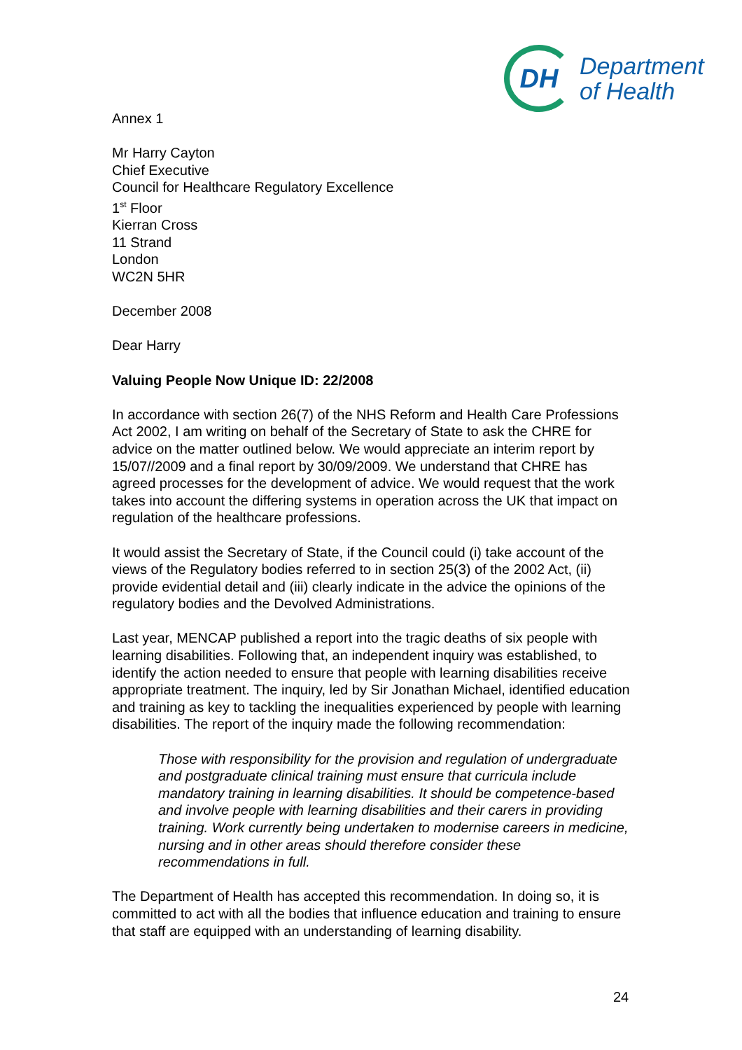DH
Department
of Health
Annex 1
Mr Harry Cayton
Chief Executive
Council for Healthcare Regulatory Excellence
1<sup>st</sup> Floor
Kierran Cross
11 Strand
London
WC2N 5HR
December 2008
Dear Harry
Valuing People Now Unique ID: 22/2008
In accordance with section 26(7) of the NHS Reform and Health Care Professions Act 2002, I am writing on behalf of the Secretary of State to ask the CHRE for advice on the matter outlined below. We would appreciate an interim report by 15/07//2009 and a final report by 30/09/2009. We understand that CHRE has agreed processes for the development of advice. We would request that the work takes into account the differing systems in operation across the UK that impact on regulation of the healthcare professions.
It would assist the Secretary of State, if the Council could (i) take account of the views of the Regulatory bodies referred to in section 25(3) of the 2002 Act, (ii) provide evidential detail and (iii) clearly indicate in the advice the opinions of the regulatory bodies and the Devolved Administrations.
Last year, MENCAP published a report into the tragic deaths of six people with learning disabilities. Following that, an independent inquiry was established, to identify the action needed to ensure that people with learning disabilities receive appropriate treatment. The inquiry, led by Sir Jonathan Michael, identified education and training as key to tackling the inequalities experienced by people with learning disabilities. The report of the inquiry made the following recommendation:
Those with responsibility for the provision and regulation of undergraduate and postgraduate clinical training must ensure that curricula include mandatory training in learning disabilities. It should be competence-based and involve people with learning disabilities and their carers in providing training. Work currently being undertaken to modernise careers in medicine, nursing and in other areas should therefore consider these recommendations in full.
The Department of Health has accepted this recommendation. In doing so, it is committed to act with all the bodies that influence education and training to ensure that staff are equipped with an understanding of learning disability.
24